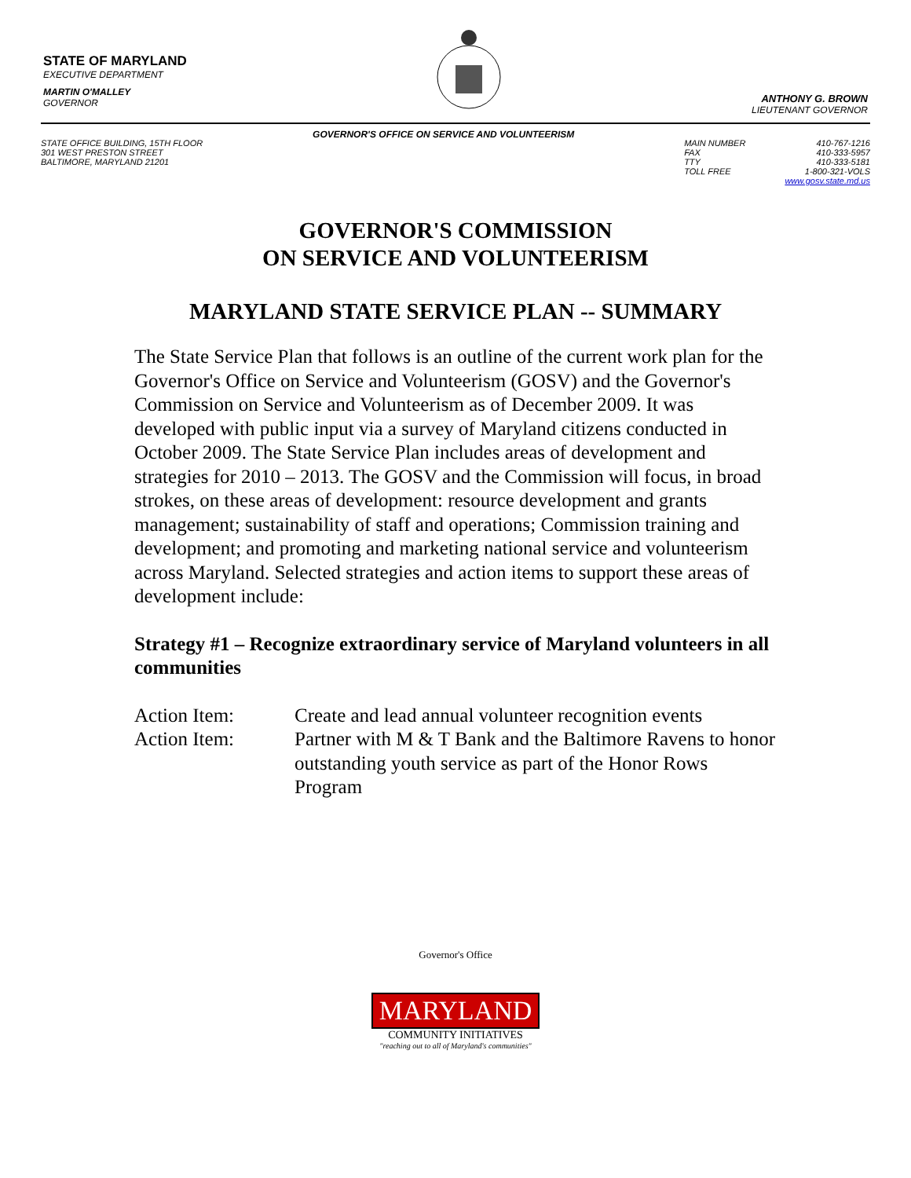STATE OF MARYLAND
EXECUTIVE DEPARTMENT
MARTIN O'MALLEY
GOVERNOR
ANTHONY G. BROWN
LIEUTENANT GOVERNOR
STATE OFFICE BUILDING, 15TH FLOOR
301 WEST PRESTON STREET
BALTIMORE, MARYLAND 21201
GOVERNOR'S OFFICE ON SERVICE AND VOLUNTEERISM
MAIN NUMBER
FAX
TTY
TOLL FREE
410-767-1216
410-333-5957
410-333-5181
1-800-321-VOLS
www.gosv.state.md.us
GOVERNOR'S COMMISSION
ON SERVICE AND VOLUNTEERISM
MARYLAND STATE SERVICE PLAN -- SUMMARY
The State Service Plan that follows is an outline of the current work plan for the Governor's Office on Service and Volunteerism (GOSV) and the Governor's Commission on Service and Volunteerism as of December 2009. It was developed with public input via a survey of Maryland citizens conducted in October 2009. The State Service Plan includes areas of development and strategies for 2010 – 2013. The GOSV and the Commission will focus, in broad strokes, on these areas of development: resource development and grants management; sustainability of staff and operations; Commission training and development; and promoting and marketing national service and volunteerism across Maryland. Selected strategies and action items to support these areas of development include:
Strategy #1 – Recognize extraordinary service of Maryland volunteers in all communities
Action Item: Create and lead annual volunteer recognition events
Action Item: Partner with M & T Bank and the Baltimore Ravens to honor outstanding youth service as part of the Honor Rows Program
Governor's Office
MARYLAND
COMMUNITY INITIATIVES
"reaching out to all of Maryland's communities"